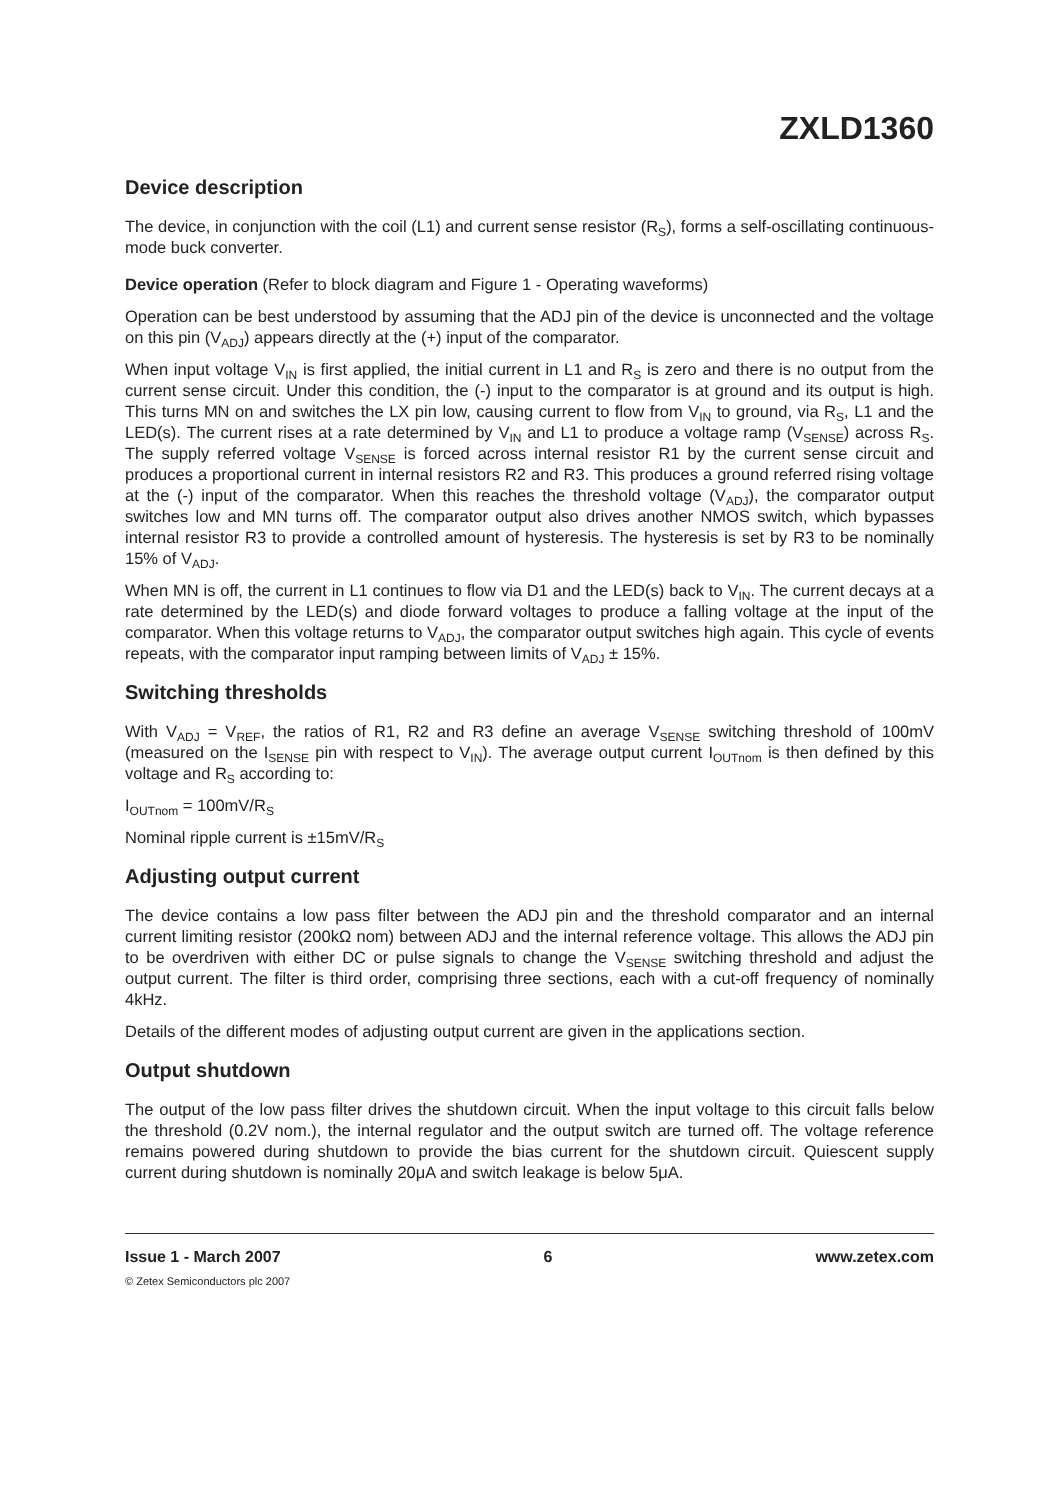ZXLD1360
Device description
The device, in conjunction with the coil (L1) and current sense resistor (R<sub>S</sub>), forms a self-oscillating continuous-mode buck converter.
Device operation (Refer to block diagram and Figure 1 - Operating waveforms)
Operation can be best understood by assuming that the ADJ pin of the device is unconnected and the voltage on this pin (V<sub>ADJ</sub>) appears directly at the (+) input of the comparator.
When input voltage V<sub>IN</sub> is first applied, the initial current in L1 and R<sub>S</sub> is zero and there is no output from the current sense circuit. Under this condition, the (-) input to the comparator is at ground and its output is high. This turns MN on and switches the LX pin low, causing current to flow from V<sub>IN</sub> to ground, via R<sub>S</sub>, L1 and the LED(s). The current rises at a rate determined by V<sub>IN</sub> and L1 to produce a voltage ramp (V<sub>SENSE</sub>) across R<sub>S</sub>. The supply referred voltage V<sub>SENSE</sub> is forced across internal resistor R1 by the current sense circuit and produces a proportional current in internal resistors R2 and R3. This produces a ground referred rising voltage at the (-) input of the comparator. When this reaches the threshold voltage (V<sub>ADJ</sub>), the comparator output switches low and MN turns off. The comparator output also drives another NMOS switch, which bypasses internal resistor R3 to provide a controlled amount of hysteresis. The hysteresis is set by R3 to be nominally 15% of V<sub>ADJ</sub>.
When MN is off, the current in L1 continues to flow via D1 and the LED(s) back to V<sub>IN</sub>. The current decays at a rate determined by the LED(s) and diode forward voltages to produce a falling voltage at the input of the comparator. When this voltage returns to V<sub>ADJ</sub>, the comparator output switches high again. This cycle of events repeats, with the comparator input ramping between limits of V<sub>ADJ</sub> ± 15%.
Switching thresholds
With V<sub>ADJ</sub> = V<sub>REF</sub>, the ratios of R1, R2 and R3 define an average V<sub>SENSE</sub> switching threshold of 100mV (measured on the I<sub>SENSE</sub> pin with respect to V<sub>IN</sub>). The average output current I<sub>OUTnom</sub> is then defined by this voltage and R<sub>S</sub> according to:
I<sub>OUTnom</sub> = 100mV/R<sub>S</sub>
Nominal ripple current is ±15mV/R<sub>S</sub>
Adjusting output current
The device contains a low pass filter between the ADJ pin and the threshold comparator and an internal current limiting resistor (200kΩ nom) between ADJ and the internal reference voltage. This allows the ADJ pin to be overdriven with either DC or pulse signals to change the V<sub>SENSE</sub> switching threshold and adjust the output current. The filter is third order, comprising three sections, each with a cut-off frequency of nominally 4kHz.
Details of the different modes of adjusting output current are given in the applications section.
Output shutdown
The output of the low pass filter drives the shutdown circuit. When the input voltage to this circuit falls below the threshold (0.2V nom.), the internal regulator and the output switch are turned off. The voltage reference remains powered during shutdown to provide the bias current for the shutdown circuit. Quiescent supply current during shutdown is nominally 20μA and switch leakage is below 5μA.
Issue 1 - March 2007 6 www.zetex.com
© Zetex Semiconductors plc 2007